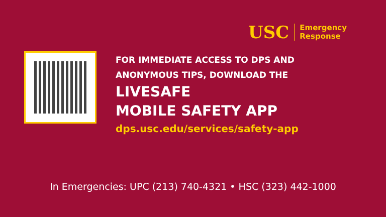USC
Emergency
Response
FOR IMMEDIATE ACCESS TO DPS AND
ANONYMOUS TIPS, DOWNLOAD THE
LIVESAFE
MOBILE SAFETY APP
dps.usc.edu/services/safety-app
In Emergencies: UPC (213) 740-4321 • HSC (323) 442-1000